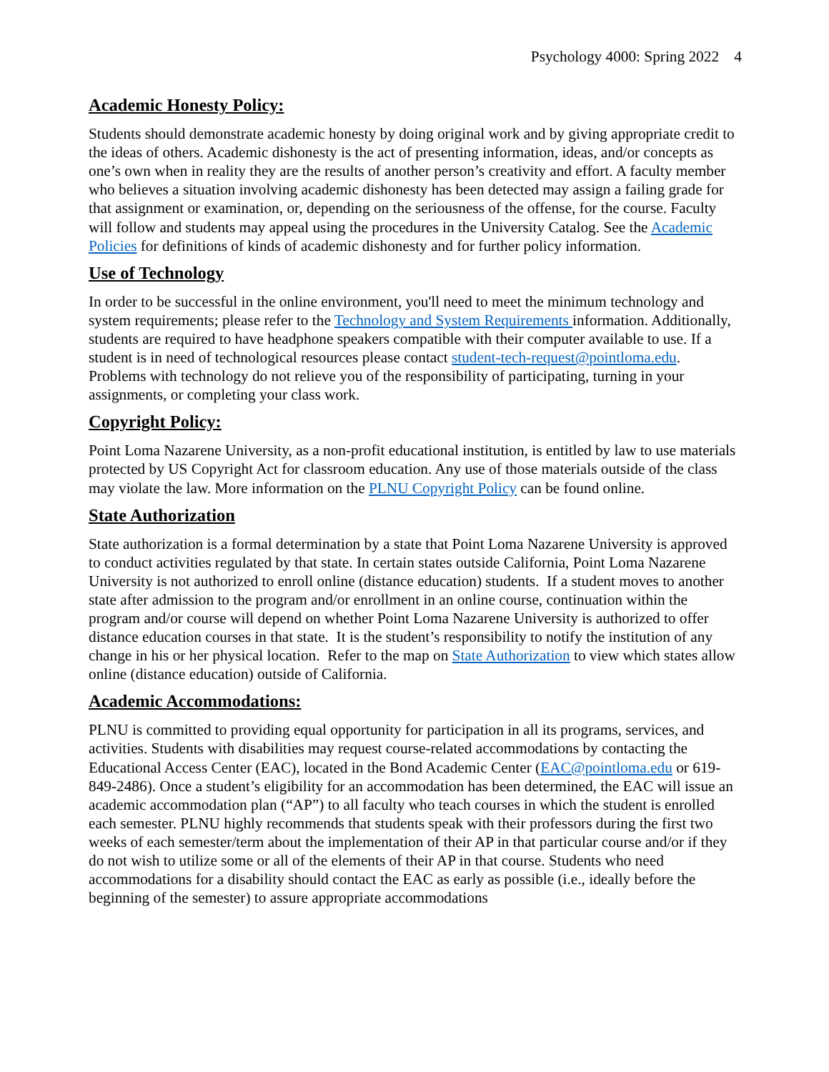Psychology 4000: Spring 2022 4
Academic Honesty Policy:
Students should demonstrate academic honesty by doing original work and by giving appropriate credit to the ideas of others. Academic dishonesty is the act of presenting information, ideas, and/or concepts as one’s own when in reality they are the results of another person’s creativity and effort. A faculty member who believes a situation involving academic dishonesty has been detected may assign a failing grade for that assignment or examination, or, depending on the seriousness of the offense, for the course. Faculty will follow and students may appeal using the procedures in the University Catalog. See the Academic Policies for definitions of kinds of academic dishonesty and for further policy information.
Use of Technology
In order to be successful in the online environment, you'll need to meet the minimum technology and system requirements; please refer to the Technology and System Requirements information. Additionally, students are required to have headphone speakers compatible with their computer available to use. If a student is in need of technological resources please contact student-tech-request@pointloma.edu. Problems with technology do not relieve you of the responsibility of participating, turning in your assignments, or completing your class work.
Copyright Policy:
Point Loma Nazarene University, as a non-profit educational institution, is entitled by law to use materials protected by US Copyright Act for classroom education. Any use of those materials outside of the class may violate the law. More information on the PLNU Copyright Policy can be found online.
State Authorization
State authorization is a formal determination by a state that Point Loma Nazarene University is approved to conduct activities regulated by that state. In certain states outside California, Point Loma Nazarene University is not authorized to enroll online (distance education) students. If a student moves to another state after admission to the program and/or enrollment in an online course, continuation within the program and/or course will depend on whether Point Loma Nazarene University is authorized to offer distance education courses in that state. It is the student’s responsibility to notify the institution of any change in his or her physical location. Refer to the map on State Authorization to view which states allow online (distance education) outside of California.
Academic Accommodations:
PLNU is committed to providing equal opportunity for participation in all its programs, services, and activities. Students with disabilities may request course-related accommodations by contacting the Educational Access Center (EAC), located in the Bond Academic Center (EAC@pointloma.edu or 619-849-2486). Once a student’s eligibility for an accommodation has been determined, the EAC will issue an academic accommodation plan (“AP”) to all faculty who teach courses in which the student is enrolled each semester. PLNU highly recommends that students speak with their professors during the first two weeks of each semester/term about the implementation of their AP in that particular course and/or if they do not wish to utilize some or all of the elements of their AP in that course. Students who need accommodations for a disability should contact the EAC as early as possible (i.e., ideally before the beginning of the semester) to assure appropriate accommodations